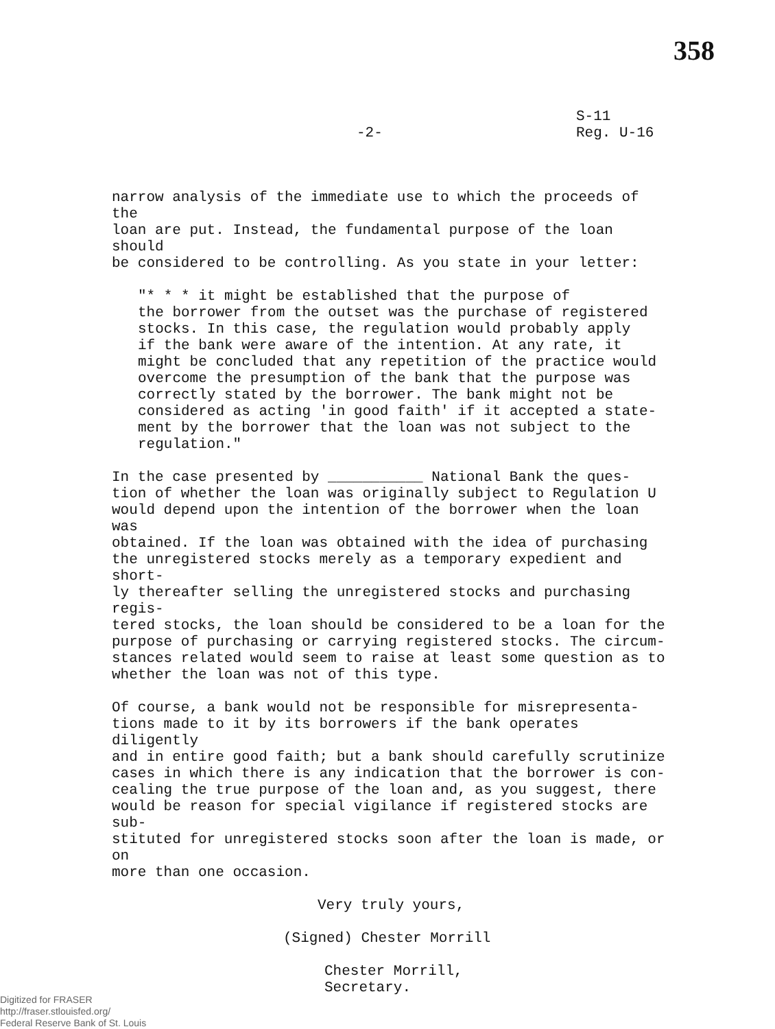358
-2-
S-11
Reg. U-16
narrow analysis of the immediate use to which the proceeds of the loan are put. Instead, the fundamental purpose of the loan should be considered to be controlling. As you state in your letter:
"* * * it might be established that the purpose of the borrower from the outset was the purchase of registered stocks. In this case, the regulation would probably apply if the bank were aware of the intention. At any rate, it might be concluded that any repetition of the practice would overcome the presumption of the bank that the purpose was correctly stated by the borrower. The bank might not be considered as acting 'in good faith' if it accepted a state- ment by the borrower that the loan was not subject to the regulation."
In the case presented by ___________ National Bank the ques- tion of whether the loan was originally subject to Regulation U would depend upon the intention of the borrower when the loan was obtained. If the loan was obtained with the idea of purchasing the unregistered stocks merely as a temporary expedient and short- ly thereafter selling the unregistered stocks and purchasing regis- tered stocks, the loan should be considered to be a loan for the purpose of purchasing or carrying registered stocks. The circum- stances related would seem to raise at least some question as to whether the loan was not of this type.
Of course, a bank would not be responsible for misrepresenta- tions made to it by its borrowers if the bank operates diligently and in entire good faith; but a bank should carefully scrutinize cases in which there is any indication that the borrower is con- cealing the true purpose of the loan and, as you suggest, there would be reason for special vigilance if registered stocks are sub- stituted for unregistered stocks soon after the loan is made, or on more than one occasion.
Very truly yours,
(Signed) Chester Morrill
Chester Morrill,
Secretary.
Digitized for FRASER
http://fraser.stlouisfed.org/
Federal Reserve Bank of St. Louis